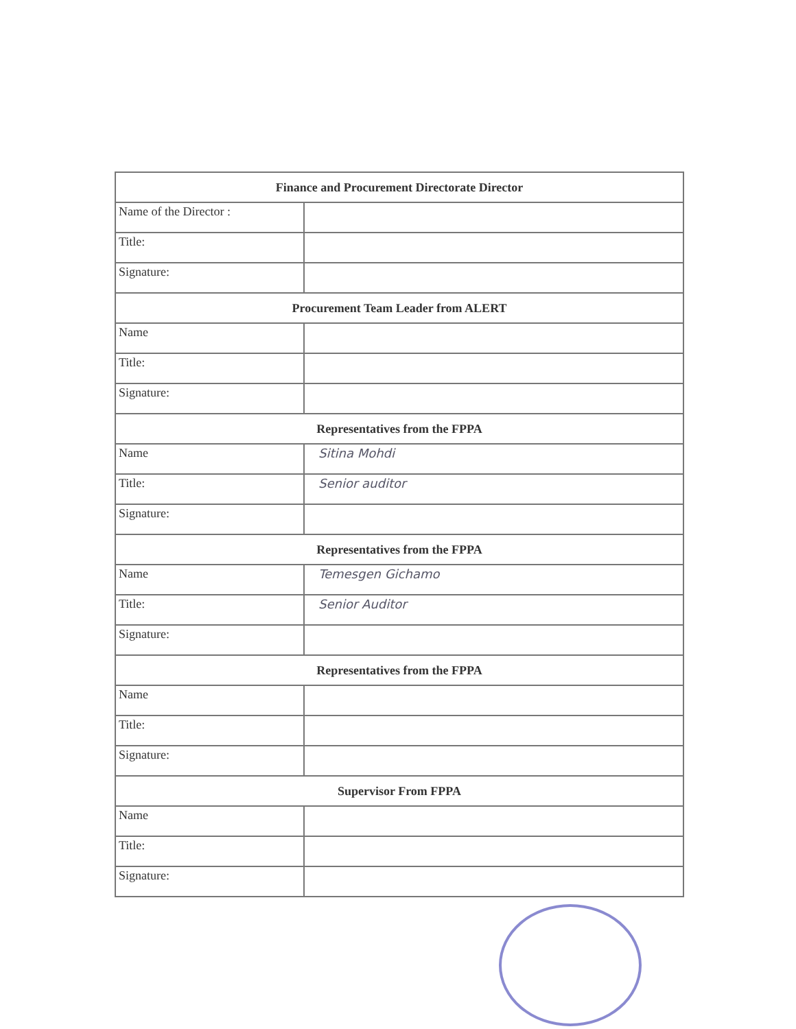| Finance and Procurement Directorate Director | |
| Name of the Director : | |
| Title: | |
| Signature: | |
| Procurement Team Leader from ALERT | |
| Name | |
| Title: | |
| Signature: | |
| Representatives from the FPPA | |
| Name | Sitina Mohdi |
| Title: | Senior auditor |
| Signature: | |
| Representatives from the FPPA | |
| Name | Temesgen Gichamo |
| Title: | Senior Auditor |
| Signature: | |
| Representatives from the FPPA | |
| Name | |
| Title: | |
| Signature: | |
| Supervisor From FPPA | |
| Name | |
| Title: | |
| Signature: | |